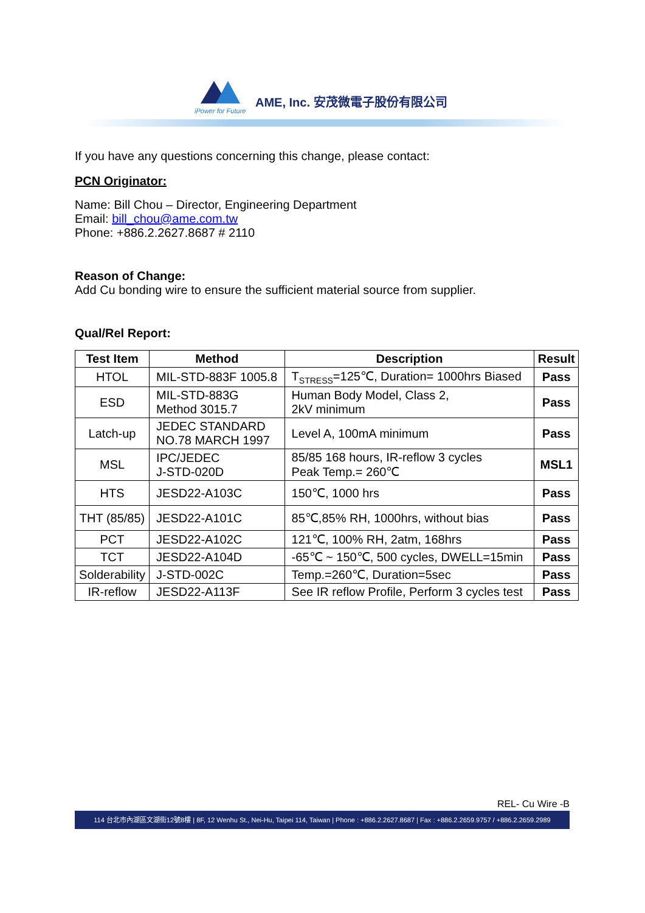iPower for Future
AME, Inc. 安茂微電子股份有限公司
If you have any questions concerning this change, please contact:
PCN Originator:
Name: Bill Chou – Director, Engineering Department
Email: bill_chou@ame.com.tw
Phone: +886.2.2627.8687 # 2110
Reason of Change:
Add Cu bonding wire to ensure the sufficient material source from supplier.
Qual/Rel Report:
| Test Item | Method | Description | Result |
| --- | --- | --- | --- |
| HTOL | MIL-STD-883F 1005.8 | T<sub>STRESS</sub>=125℃, Duration= 1000hrs Biased | Pass |
| ESD | MIL-STD-883G Method 3015.7 | Human Body Model, Class 2, 2kV minimum | Pass |
| Latch-up | JEDEC STANDARD NO.78 MARCH 1997 | Level A, 100mA minimum | Pass |
| MSL | IPC/JEDEC J-STD-020D | 85/85 168 hours, IR-reflow 3 cycles Peak Temp.= 260℃ | MSL1 |
| HTS | JESD22-A103C | 150℃, 1000 hrs | Pass |
| THT (85/85) | JESD22-A101C | 85℃,85% RH, 1000hrs, without bias | Pass |
| PCT | JESD22-A102C | 121℃, 100% RH, 2atm, 168hrs | Pass |
| TCT | JESD22-A104D | -65℃ ~ 150℃, 500 cycles, DWELL=15min | Pass |
| Solderability | J-STD-002C | Temp.=260℃, Duration=5sec | Pass |
| IR-reflow | JESD22-A113F | See IR reflow Profile, Perform 3 cycles test | Pass |
REL- Cu Wire -B
114 台北市內湖區文湖街12號8樓 | 8F, 12 Wenhu St., Nei-Hu, Taipei 114, Taiwan | Phone : +886.2.2627.8687 | Fax : +886.2.2659.9757 / +886.2.2659.2989